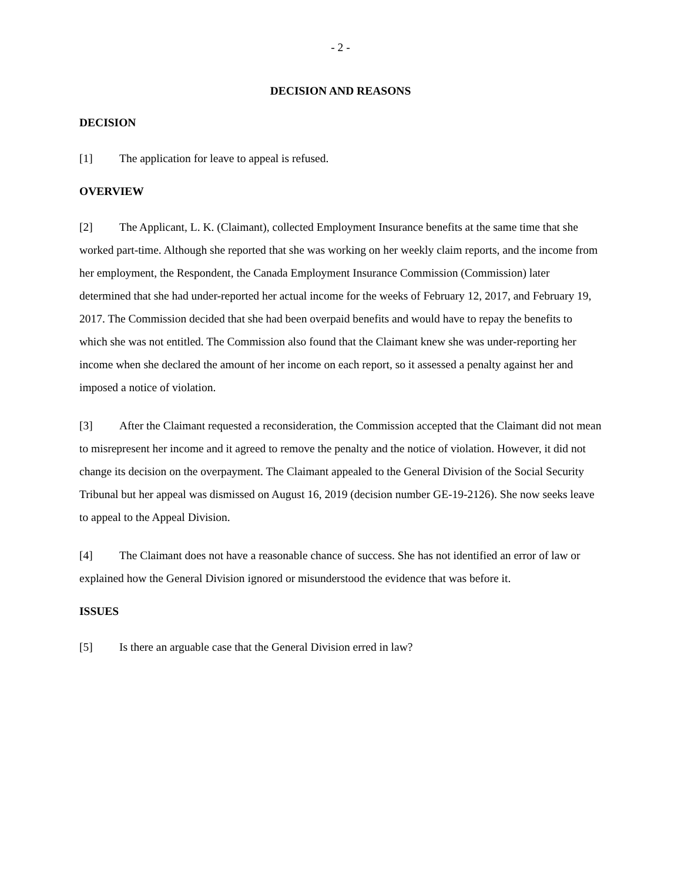- 2 -
DECISION AND REASONS
DECISION
[1] The application for leave to appeal is refused.
OVERVIEW
[2] The Applicant, L. K. (Claimant), collected Employment Insurance benefits at the same time that she worked part-time. Although she reported that she was working on her weekly claim reports, and the income from her employment, the Respondent, the Canada Employment Insurance Commission (Commission) later determined that she had under-reported her actual income for the weeks of February 12, 2017, and February 19, 2017. The Commission decided that she had been overpaid benefits and would have to repay the benefits to which she was not entitled. The Commission also found that the Claimant knew she was under-reporting her income when she declared the amount of her income on each report, so it assessed a penalty against her and imposed a notice of violation.
[3] After the Claimant requested a reconsideration, the Commission accepted that the Claimant did not mean to misrepresent her income and it agreed to remove the penalty and the notice of violation. However, it did not change its decision on the overpayment. The Claimant appealed to the General Division of the Social Security Tribunal but her appeal was dismissed on August 16, 2019 (decision number GE-19-2126). She now seeks leave to appeal to the Appeal Division.
[4] The Claimant does not have a reasonable chance of success. She has not identified an error of law or explained how the General Division ignored or misunderstood the evidence that was before it.
ISSUES
[5] Is there an arguable case that the General Division erred in law?